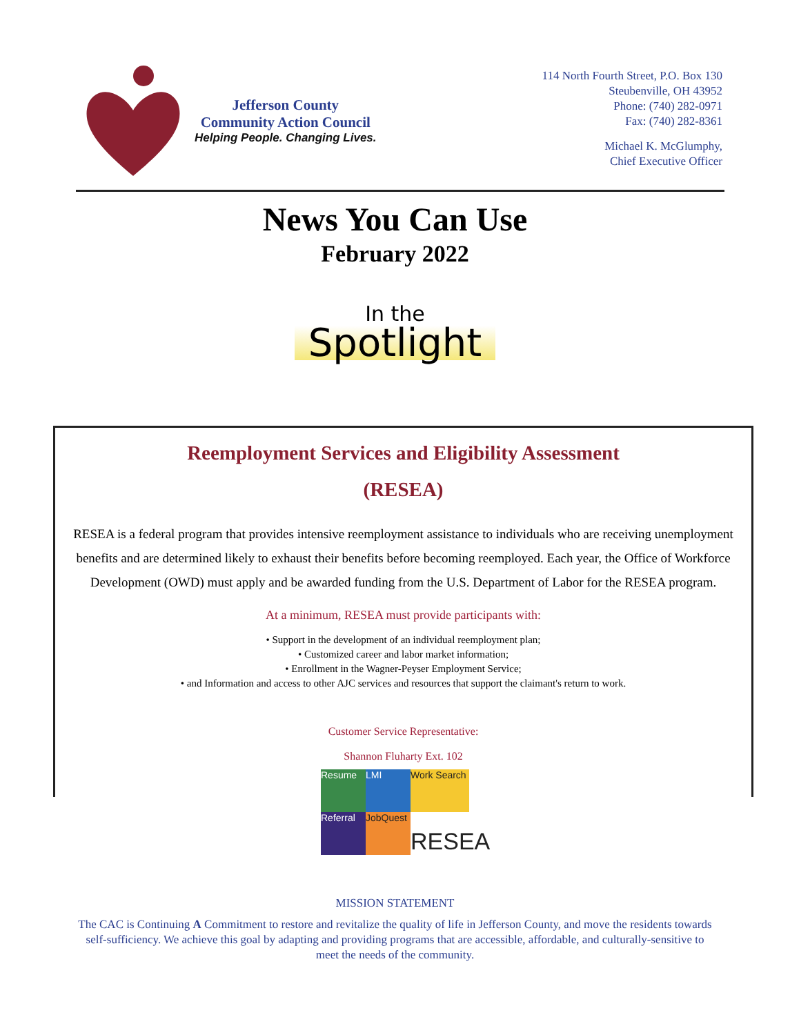Jefferson County
Community Action Council
Helping People. Changing Lives.
114 North Fourth Street, P.O. Box 130
Steubenville, OH 43952
Phone: (740) 282-0971
Fax: (740) 282-8361
Michael K. McGlumphy,
Chief Executive Officer
News You Can Use
February 2022
In the
Spotlight
Reemployment Services and Eligibility Assessment
(RESEA)
RESEA is a federal program that provides intensive reemployment assistance to individuals who are receiving unemployment benefits and are determined likely to exhaust their benefits before becoming reemployed. Each year, the Office of Workforce Development (OWD) must apply and be awarded funding from the U.S. Department of Labor for the RESEA program.
At a minimum, RESEA must provide participants with:
• Support in the development of an individual reemployment plan;
• Customized career and labor market information;
• Enrollment in the Wagner-Peyser Employment Service;
• and Information and access to other AJC services and resources that support the claimant's return to work.
Customer Service Representative:
Shannon Fluharty Ext. 102
Resume
LMI
Work Search
Referral
JobQuest
RESEA
MISSION STATEMENT
The CAC is Continuing A Commitment to restore and revitalize the quality of life in Jefferson County, and move the residents towards self-sufficiency. We achieve this goal by adapting and providing programs that are accessible, affordable, and culturally-sensitive to meet the needs of the community.